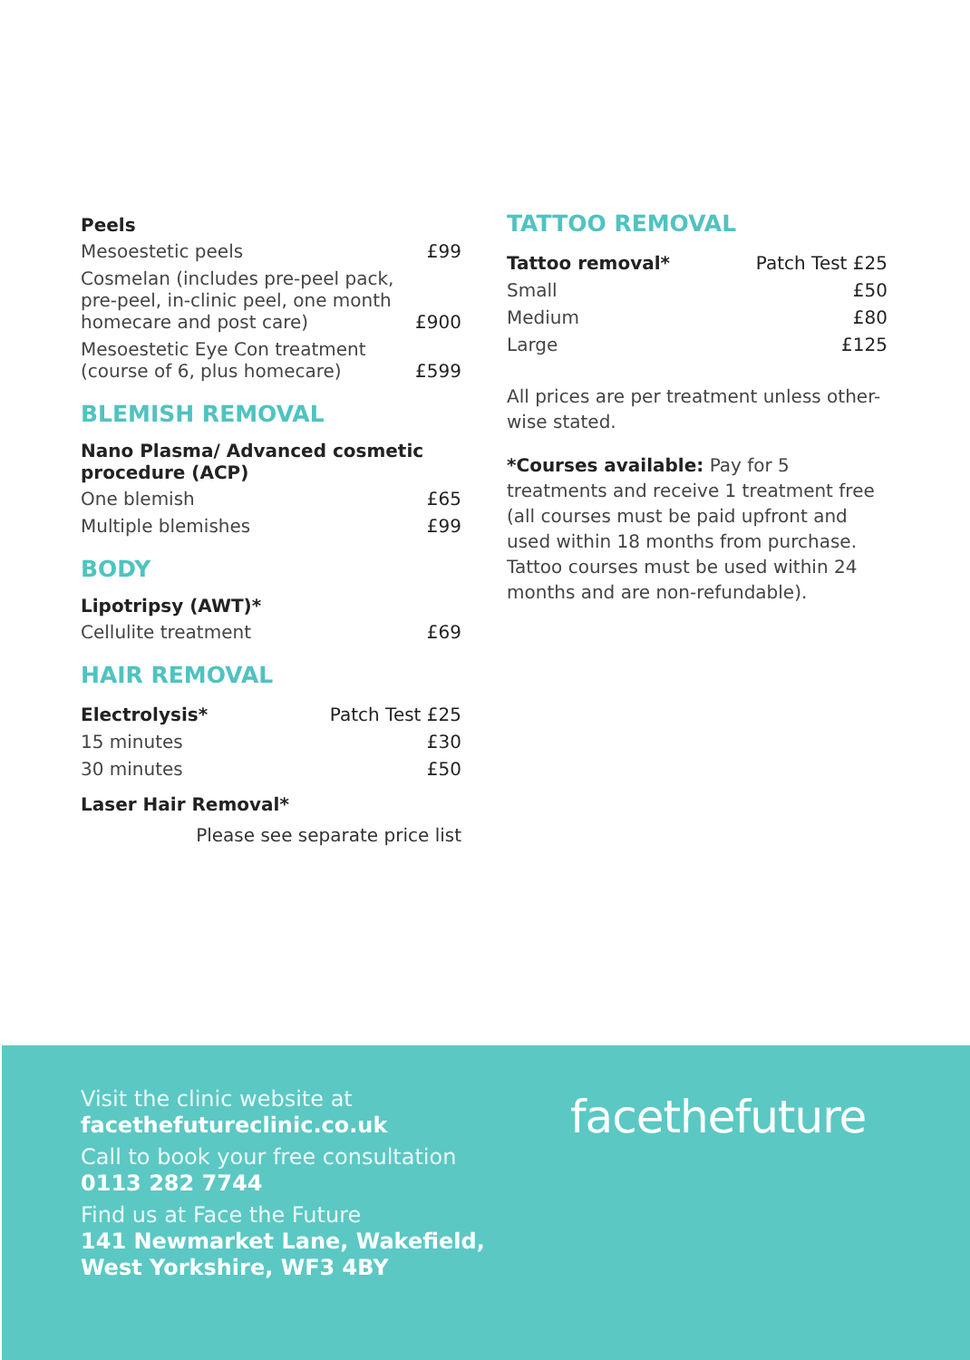Peels
| Mesoestetic peels | £99 |
| Cosmelan (includes pre-peel pack, pre-peel, in-clinic peel, one month homecare and post care) | £900 |
| Mesoestetic Eye Con treatment (course of 6, plus homecare) | £599 |
BLEMISH REMOVAL
Nano Plasma/ Advanced cosmetic procedure (ACP)
| One blemish | £65 |
| Multiple blemishes | £99 |
BODY
Lipotripsy (AWT)*
| Cellulite treatment | £69 |
HAIR REMOVAL
| Electrolysis* | Patch Test £25 |
| --- | --- |
| 15 minutes | £30 |
| 30 minutes | £50 |
Laser Hair Removal*
Please see separate price list
TATTOO REMOVAL
| Tattoo removal* | Patch Test £25 |
| --- | --- |
| Small | £50 |
| Medium | £80 |
| Large | £125 |
All prices are per treatment unless other-wise stated.
*Courses available: Pay for 5 treatments and receive 1 treatment free (all courses must be paid upfront and used within 18 months from purchase. Tattoo courses must be used within 24 months and are non-refundable).
Visit the clinic website at
facethefutureclinic.co.uk
Call to book your free consultation
0113 282 7744
Find us at Face the Future
141 Newmarket Lane, Wakefield,
West Yorkshire, WF3 4BY
facethefuture